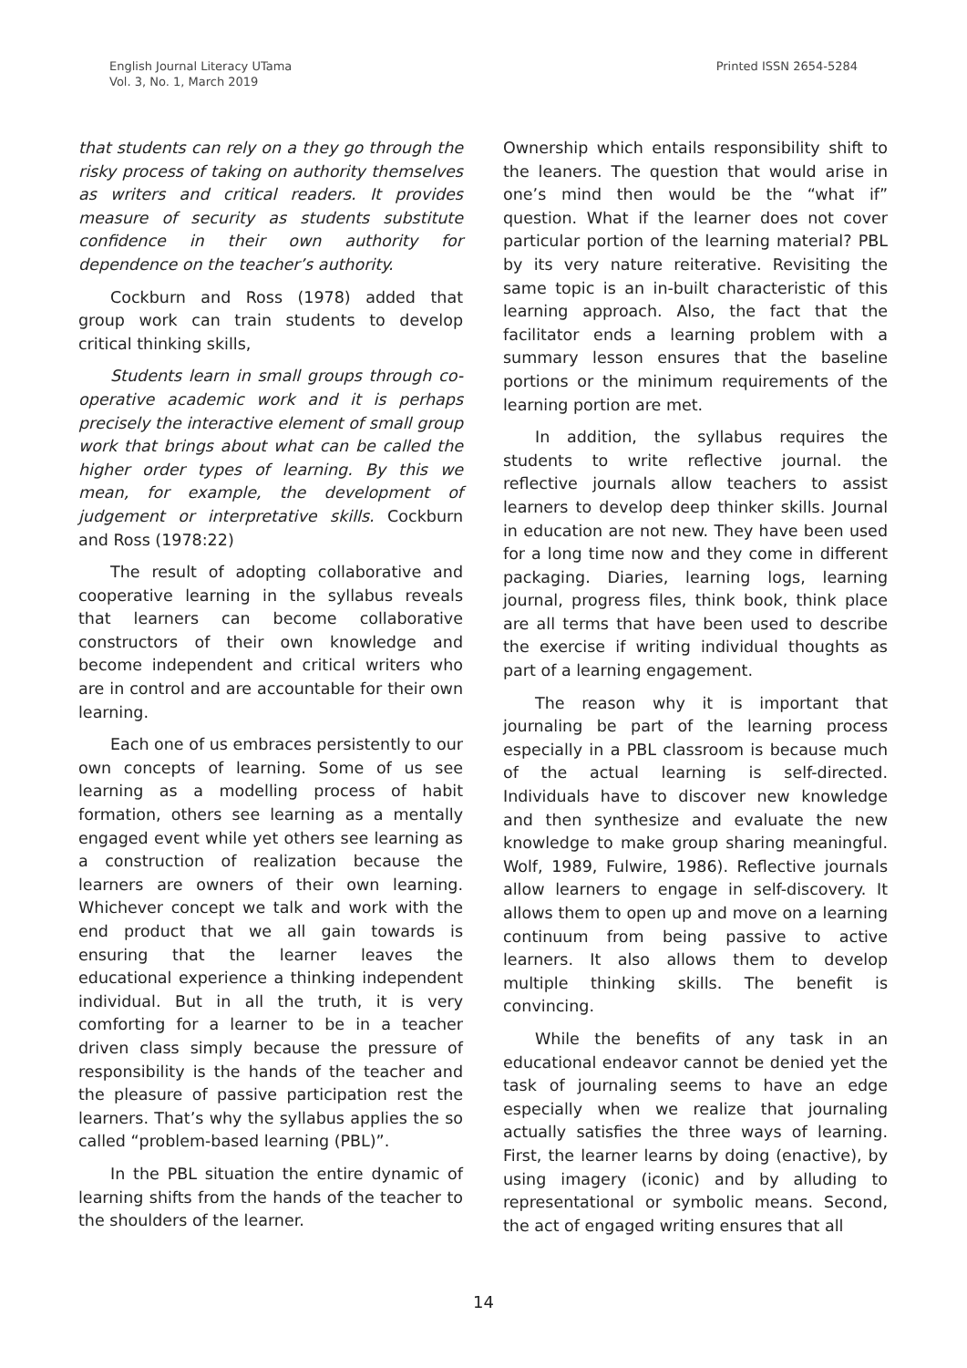English Journal Literacy UTama
Vol. 3, No. 1, March 2019
Printed ISSN 2654-5284
that students can rely on a they go through the risky process of taking on authority themselves as writers and critical readers. It provides measure of security as students substitute confidence in their own authority for dependence on the teacher’s authority.
Cockburn and Ross (1978) added that group work can train students to develop critical thinking skills,
Students learn in small groups through co-operative academic work and it is perhaps precisely the interactive element of small group work that brings about what can be called the higher order types of learning. By this we mean, for example, the development of judgement or interpretative skills. Cockburn and Ross (1978:22)
The result of adopting collaborative and cooperative learning in the syllabus reveals that learners can become collaborative constructors of their own knowledge and become independent and critical writers who are in control and are accountable for their own learning.
Each one of us embraces persistently to our own concepts of learning. Some of us see learning as a modelling process of habit formation, others see learning as a mentally engaged event while yet others see learning as a construction of realization because the learners are owners of their own learning. Whichever concept we talk and work with the end product that we all gain towards is ensuring that the learner leaves the educational experience a thinking independent individual. But in all the truth, it is very comforting for a learner to be in a teacher driven class simply because the pressure of responsibility is the hands of the teacher and the pleasure of passive participation rest the learners. That’s why the syllabus applies the so called “problem-based learning (PBL)”.
In the PBL situation the entire dynamic of learning shifts from the hands of the teacher to the shoulders of the learner.
Ownership which entails responsibility shift to the leaners. The question that would arise in one’s mind then would be the “what if” question. What if the learner does not cover particular portion of the learning material? PBL by its very nature reiterative. Revisiting the same topic is an in-built characteristic of this learning approach. Also, the fact that the facilitator ends a learning problem with a summary lesson ensures that the baseline portions or the minimum requirements of the learning portion are met.
In addition, the syllabus requires the students to write reflective journal. the reflective journals allow teachers to assist learners to develop deep thinker skills. Journal in education are not new. They have been used for a long time now and they come in different packaging. Diaries, learning logs, learning journal, progress files, think book, think place are all terms that have been used to describe the exercise if writing individual thoughts as part of a learning engagement.
The reason why it is important that journaling be part of the learning process especially in a PBL classroom is because much of the actual learning is self-directed. Individuals have to discover new knowledge and then synthesize and evaluate the new knowledge to make group sharing meaningful. Wolf, 1989, Fulwire, 1986). Reflective journals allow learners to engage in self-discovery. It allows them to open up and move on a learning continuum from being passive to active learners. It also allows them to develop multiple thinking skills. The benefit is convincing.
While the benefits of any task in an educational endeavor cannot be denied yet the task of journaling seems to have an edge especially when we realize that journaling actually satisfies the three ways of learning. First, the learner learns by doing (enactive), by using imagery (iconic) and by alluding to representational or symbolic means. Second, the act of engaged writing ensures that all
14